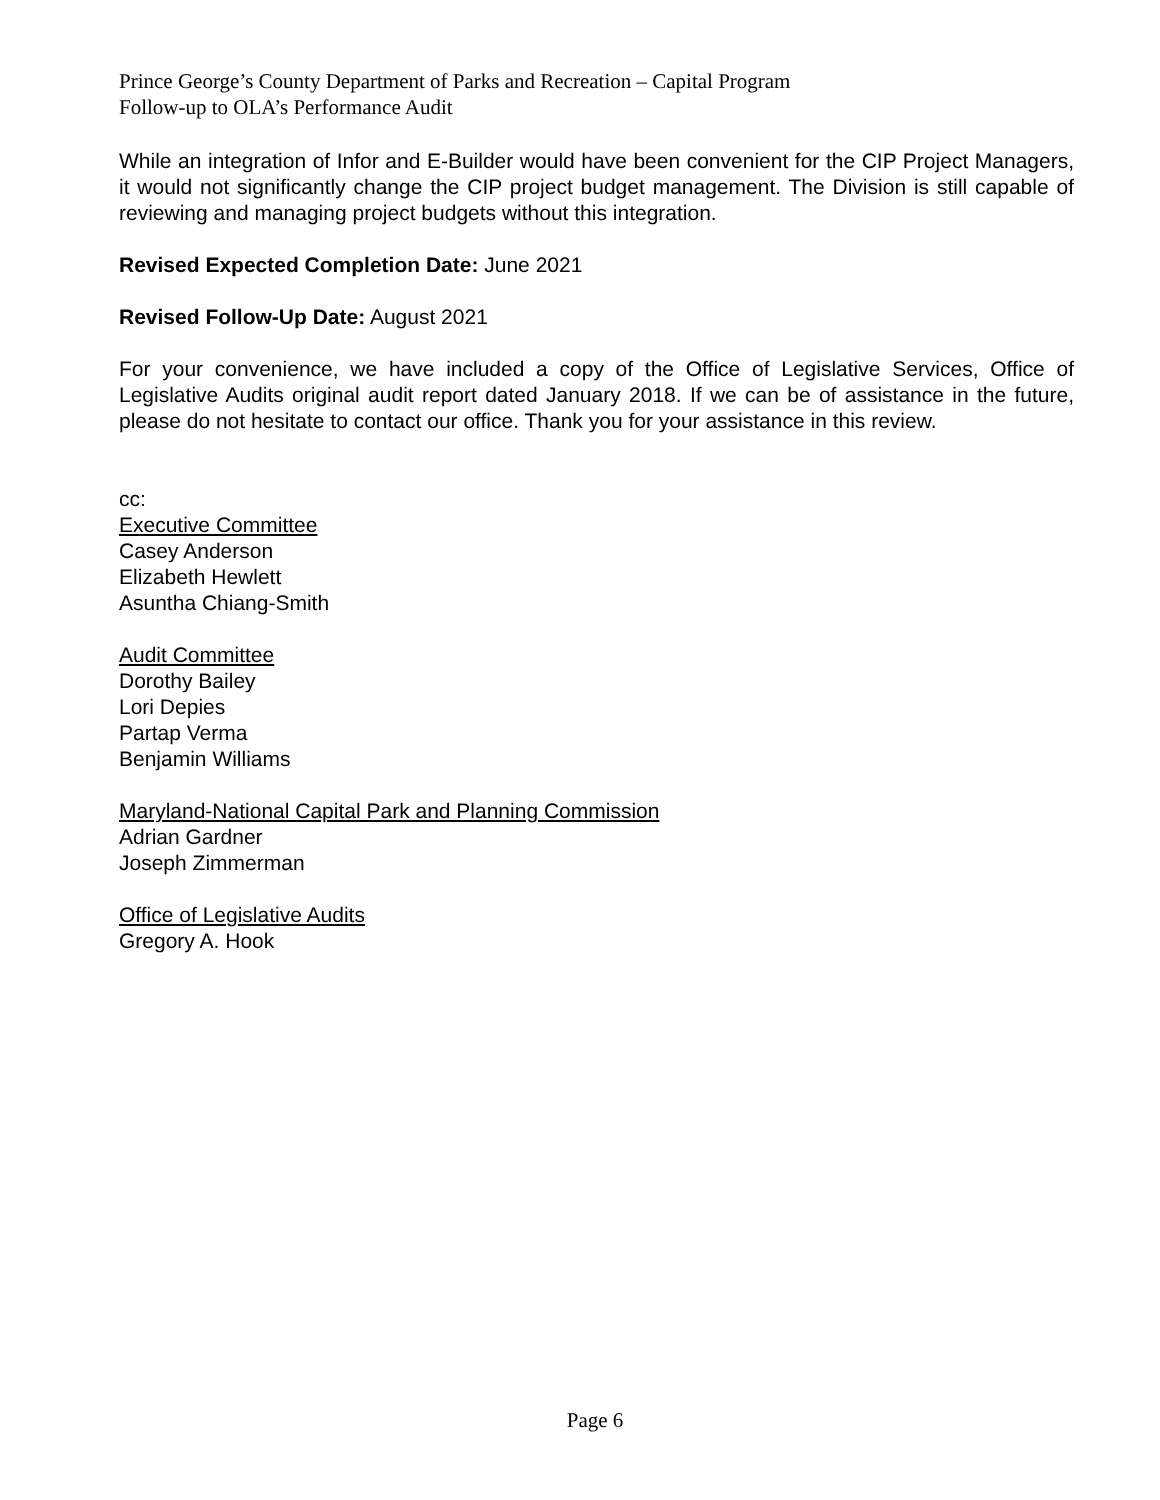Prince George’s County Department of Parks and Recreation – Capital Program
Follow-up to OLA’s Performance Audit
While an integration of Infor and E-Builder would have been convenient for the CIP Project Managers, it would not significantly change the CIP project budget management. The Division is still capable of reviewing and managing project budgets without this integration.
Revised Expected Completion Date: June 2021
Revised Follow-Up Date: August 2021
For your convenience, we have included a copy of the Office of Legislative Services, Office of Legislative Audits original audit report dated January 2018. If we can be of assistance in the future, please do not hesitate to contact our office. Thank you for your assistance in this review.
cc:
Executive Committee
Casey Anderson
Elizabeth Hewlett
Asuntha Chiang-Smith
Audit Committee
Dorothy Bailey
Lori Depies
Partap Verma
Benjamin Williams
Maryland-National Capital Park and Planning Commission
Adrian Gardner
Joseph Zimmerman
Office of Legislative Audits
Gregory A. Hook
Page 6